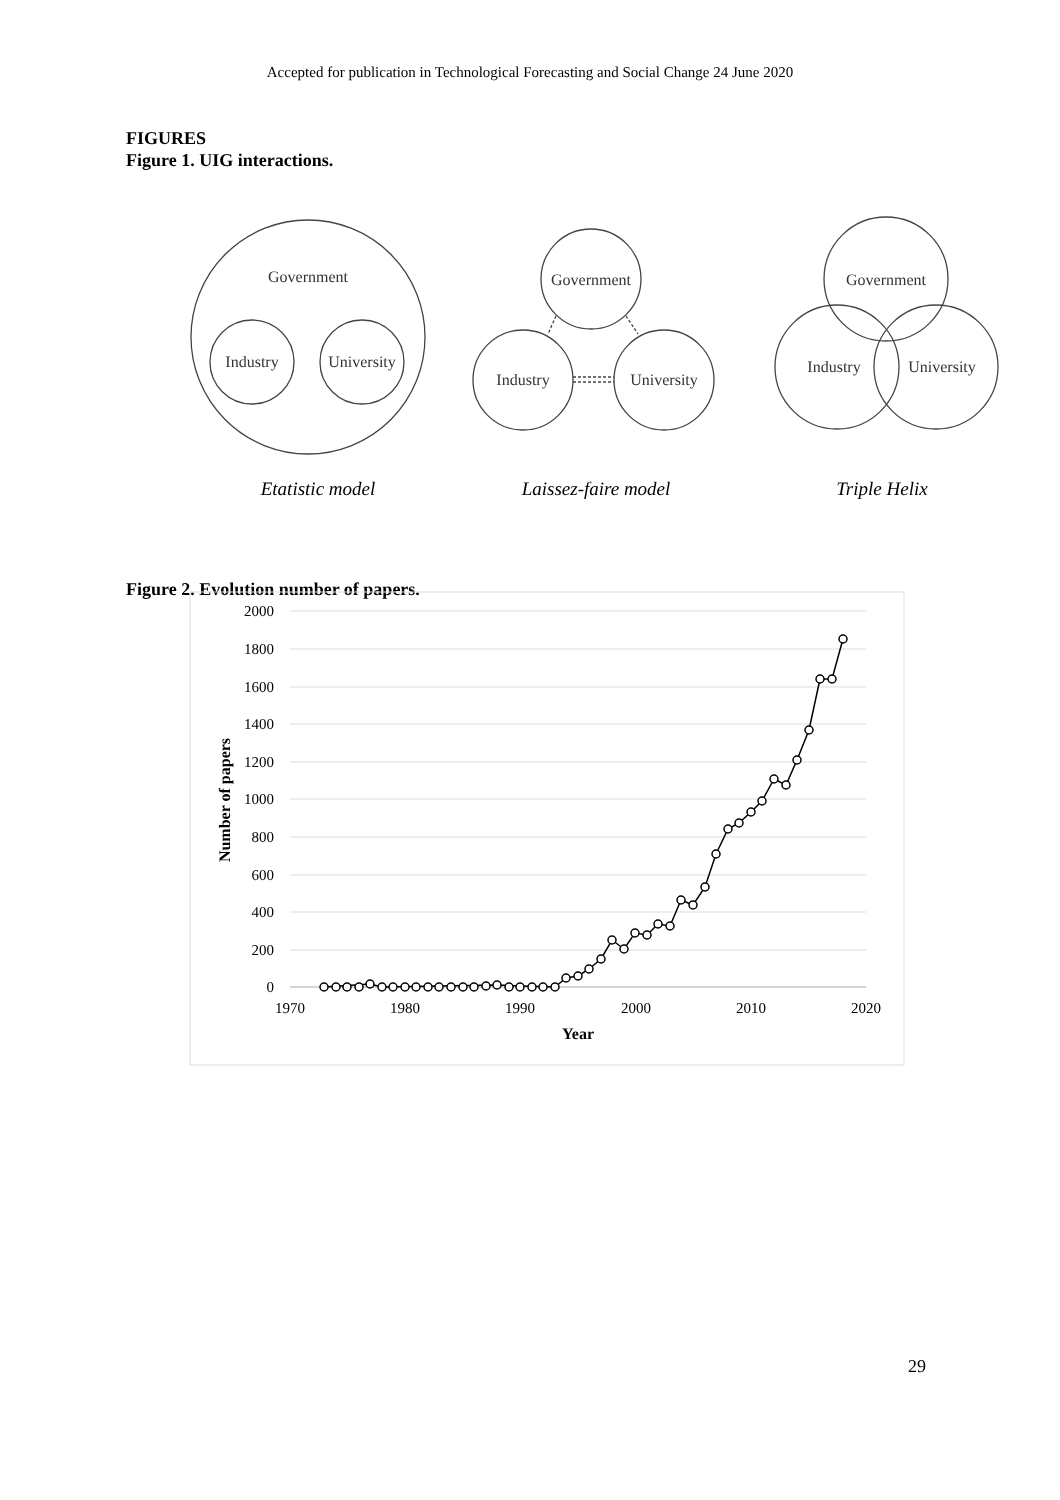Accepted for publication in Technological Forecasting and Social Change 24 June 2020
FIGURES
Figure 1. UIG interactions.
Government
Industry
University
Government
Industry
University
Government
Industry
University
Etatistic model
Laissez-faire model
Triple Helix
Figure 2. Evolution number of papers.
2000
1800
1600
1400
1200
1000
800
600
400
200
0
1970
1980
1990
2000
2010
2020
Year
Number of papers
29